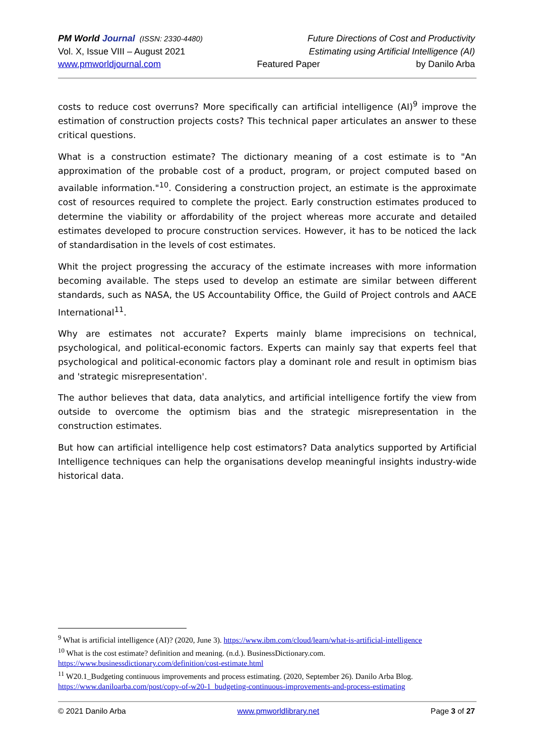PM World Journal (ISSN: 2330-4480) Future Directions of Cost and Productivity
Vol. X, Issue VIII – August 2021 Estimating using Artificial Intelligence (AI)
www.pmworldjournal.com Featured Paper by Danilo Arba
costs to reduce cost overruns? More specifically can artificial intelligence (AI)<sup>9</sup> improve the estimation of construction projects costs? This technical paper articulates an answer to these critical questions.
What is a construction estimate? The dictionary meaning of a cost estimate is to "An approximation of the probable cost of a product, program, or project computed based on available information."<sup>10</sup>. Considering a construction project, an estimate is the approximate cost of resources required to complete the project. Early construction estimates produced to determine the viability or affordability of the project whereas more accurate and detailed estimates developed to procure construction services. However, it has to be noticed the lack of standardisation in the levels of cost estimates.
Whit the project progressing the accuracy of the estimate increases with more information becoming available. The steps used to develop an estimate are similar between different standards, such as NASA, the US Accountability Office, the Guild of Project controls and AACE International<sup>11</sup>.
Why are estimates not accurate? Experts mainly blame imprecisions on technical, psychological, and political-economic factors. Experts can mainly say that experts feel that psychological and political-economic factors play a dominant role and result in optimism bias and 'strategic misrepresentation'.
The author believes that data, data analytics, and artificial intelligence fortify the view from outside to overcome the optimism bias and the strategic misrepresentation in the construction estimates.
But how can artificial intelligence help cost estimators? Data analytics supported by Artificial Intelligence techniques can help the organisations develop meaningful insights industry-wide historical data.
<sup>9</sup> What is artificial intelligence (AI)? (2020, June 3). https://www.ibm.com/cloud/learn/what-is-artificial-intelligence
<sup>10</sup> What is the cost estimate? definition and meaning. (n.d.). BusinessDictionary.com.
https://www.businessdictionary.com/definition/cost-estimate.html
<sup>11</sup> W20.1_Budgeting continuous improvements and process estimating. (2020, September 26). Danilo Arba Blog.
https://www.daniloarba.com/post/copy-of-w20-1_budgeting-continuous-improvements-and-process-estimating
© 2021 Danilo Arba www.pmworldlibrary.net Page 3 of 27